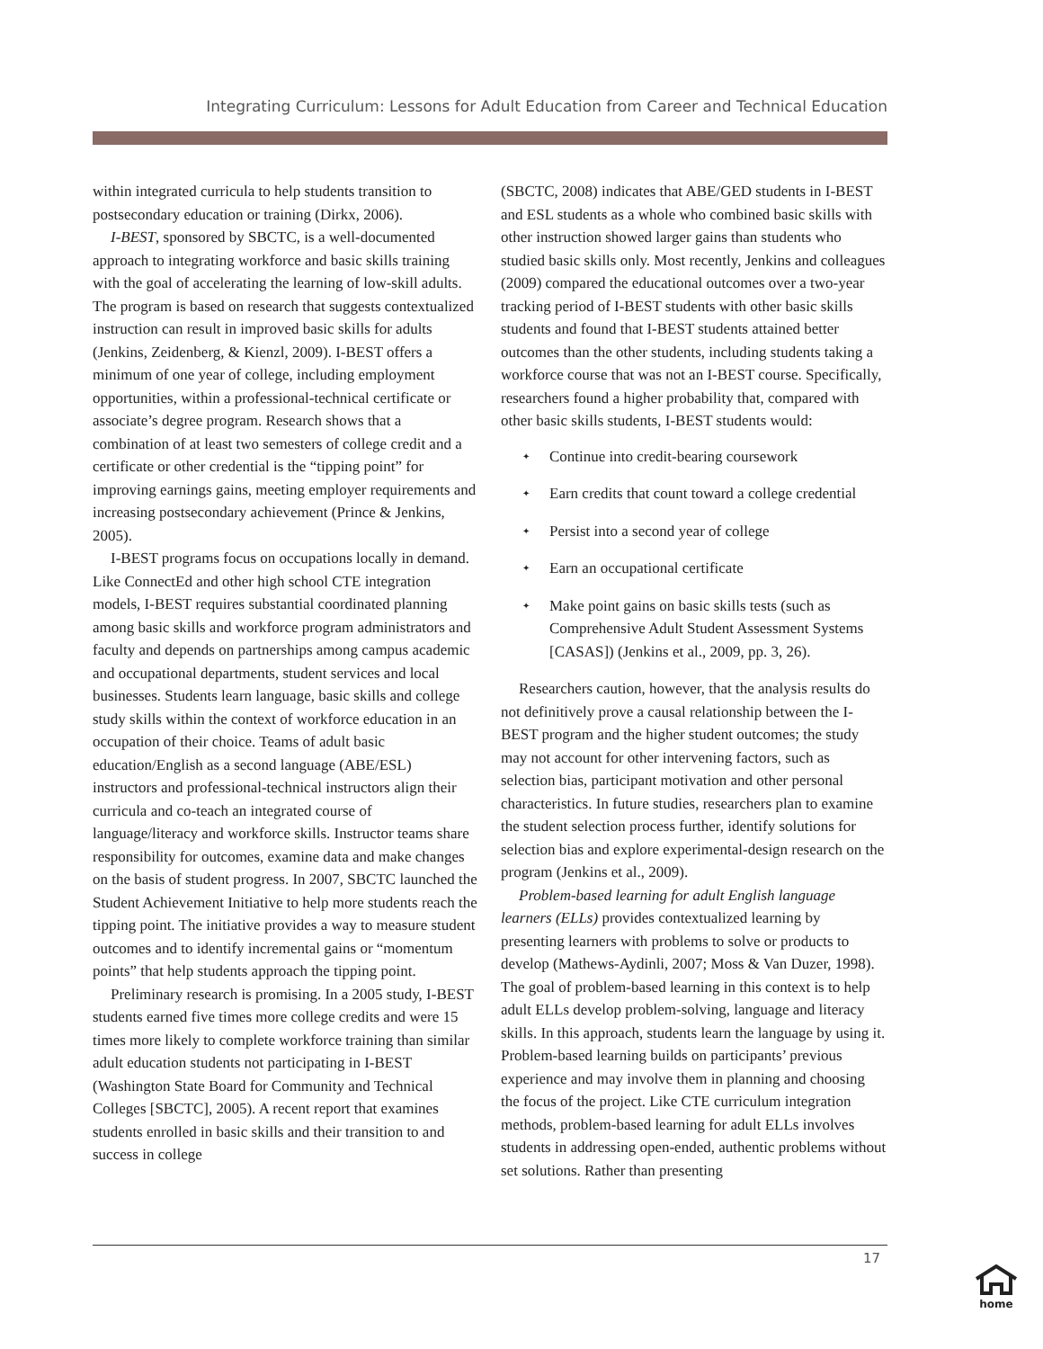Integrating Curriculum: Lessons for Adult Education from Career and Technical Education
within integrated curricula to help students transition to postsecondary education or training (Dirkx, 2006).
I-BEST, sponsored by SBCTC, is a well-documented approach to integrating workforce and basic skills training with the goal of accelerating the learning of low-skill adults. The program is based on research that suggests contextualized instruction can result in improved basic skills for adults (Jenkins, Zeidenberg, & Kienzl, 2009). I-BEST offers a minimum of one year of college, including employment opportunities, within a professional-technical certificate or associate’s degree program. Research shows that a combination of at least two semesters of college credit and a certificate or other credential is the “tipping point” for improving earnings gains, meeting employer requirements and increasing postsecondary achievement (Prince & Jenkins, 2005).
I-BEST programs focus on occupations locally in demand. Like ConnectEd and other high school CTE integration models, I-BEST requires substantial coordinated planning among basic skills and workforce program administrators and faculty and depends on partnerships among campus academic and occupational departments, student services and local businesses. Students learn language, basic skills and college study skills within the context of workforce education in an occupation of their choice. Teams of adult basic education/English as a second language (ABE/ESL) instructors and professional-technical instructors align their curricula and co-teach an integrated course of language/literacy and workforce skills. Instructor teams share responsibility for outcomes, examine data and make changes on the basis of student progress. In 2007, SBCTC launched the Student Achievement Initiative to help more students reach the tipping point. The initiative provides a way to measure student outcomes and to identify incremental gains or “momentum points” that help students approach the tipping point.
Preliminary research is promising. In a 2005 study, I-BEST students earned five times more college credits and were 15 times more likely to complete workforce training than similar adult education students not participating in I-BEST (Washington State Board for Community and Technical Colleges [SBCTC], 2005). A recent report that examines students enrolled in basic skills and their transition to and success in college
(SBCTC, 2008) indicates that ABE/GED students in I-BEST and ESL students as a whole who combined basic skills with other instruction showed larger gains than students who studied basic skills only. Most recently, Jenkins and colleagues (2009) compared the educational outcomes over a two-year tracking period of I-BEST students with other basic skills students and found that I-BEST students attained better outcomes than the other students, including students taking a workforce course that was not an I-BEST course. Specifically, researchers found a higher probability that, compared with other basic skills students, I-BEST students would:
✦ Continue into credit-bearing coursework
✦ Earn credits that count toward a college credential
✦ Persist into a second year of college
✦ Earn an occupational certificate
✦ Make point gains on basic skills tests (such as Comprehensive Adult Student Assessment Systems [CASAS]) (Jenkins et al., 2009, pp. 3, 26).
Researchers caution, however, that the analysis results do not definitively prove a causal relationship between the I-BEST program and the higher student outcomes; the study may not account for other intervening factors, such as selection bias, participant motivation and other personal characteristics. In future studies, researchers plan to examine the student selection process further, identify solutions for selection bias and explore experimental-design research on the program (Jenkins et al., 2009).
Problem-based learning for adult English language learners (ELLs) provides contextualized learning by presenting learners with problems to solve or products to develop (Mathews-Aydinli, 2007; Moss & Van Duzer, 1998). The goal of problem-based learning in this context is to help adult ELLs develop problem-solving, language and literacy skills. In this approach, students learn the language by using it. Problem-based learning builds on participants’ previous experience and may involve them in planning and choosing the focus of the project. Like CTE curriculum integration methods, problem-based learning for adult ELLs involves students in addressing open-ended, authentic problems without set solutions. Rather than presenting
17
home